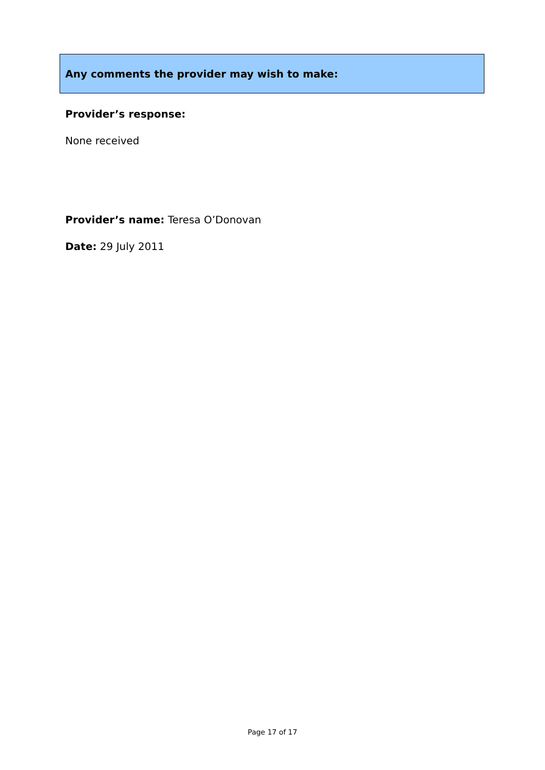Any comments the provider may wish to make:
Provider’s response:
None received
Provider’s name: Teresa O’Donovan
Date: 29 July 2011
Page 17 of 17